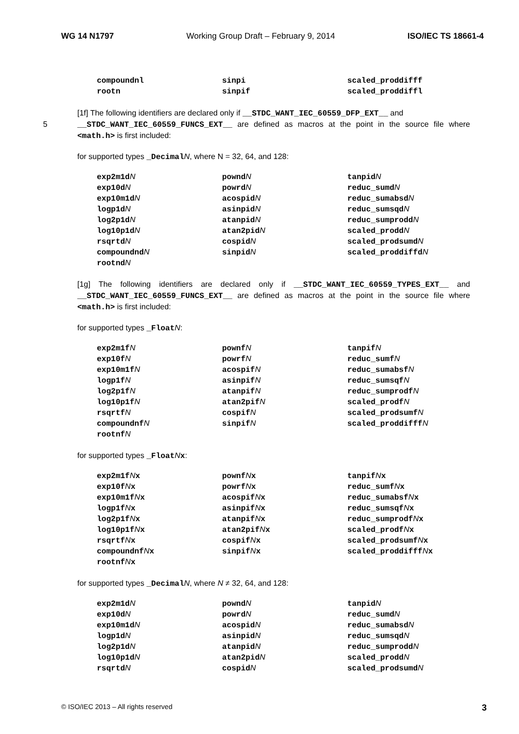WG 14 N1797 Working Group Draft – February 9, 2014 ISO/IEC TS 18661-4
| compoundnl | sinpi | scaled_proddifff |
| rootn | sinpif | scaled_proddiffl |
[1f] The following identifiers are declared only if __STDC_WANT_IEC_60559_DFP_EXT__ and
5 __STDC_WANT_IEC_60559_FUNCS_EXT__ are defined as macros at the point in the source file where <math.h> is first included:
for supported types _DecimalN, where N = 32, 64, and 128:
| exp2m1d N | pownd N | tanpid N |
| exp10d N | powrd N | reduc_sumd N |
| exp10m1d N | acospid N | reduc_sumabsd N |
| logp1d N | asinpid N | reduc_sumsqd N |
| log2p1d N | atanpid N | reduc_sumprodd N |
| log10p1d N | atan2pid N | scaled_prodd N |
| rsqrtd N | cospid N | scaled_prodsumd N |
| compoundnd N | sinpid N | scaled_proddiffd N |
| rootnd N | | |
[1g] The following identifiers are declared only if __STDC_WANT_IEC_60559_TYPES_EXT__ and __STDC_WANT_IEC_60559_FUNCS_EXT__ are defined as macros at the point in the source file where <math.h> is first included:
for supported types _FloatN:
| exp2m1f N | pownf N | tanpif N |
| exp10f N | powrf N | reduc_sumf N |
| exp10m1f N | acospif N | reduc_sumabsf N |
| logp1f N | asinpif N | reduc_sumsqf N |
| log2p1f N | atanpif N | reduc_sumprodf N |
| log10p1f N | atan2pif N | scaled_prodf N |
| rsqrtf N | cospif N | scaled_prodsumf N |
| compoundnf N | sinpif N | scaled_proddifff N |
| rootnf N | | |
for supported types _FloatNx:
| exp2m1f N x | pownf N x | tanpif N x |
| exp10f N x | powrf N x | reduc_sumf N x |
| exp10m1f N x | acospif N x | reduc_sumabsf N x |
| logp1f N x | asinpif N x | reduc_sumsqf N x |
| log2p1f N x | atanpif N x | reduc_sumprodf N x |
| log10p1f N x | atan2pif N x | scaled_prodf N x |
| rsqrtf N x | cospif N x | scaled_prodsumf N x |
| compoundnf N x | sinpif N x | scaled_proddifff N x |
| rootnf N x | | |
for supported types _DecimalN, where N ≠ 32, 64, and 128:
| exp2m1d N | pownd N | tanpid N |
| exp10d N | powrd N | reduc_sumd N |
| exp10m1d N | acospid N | reduc_sumabsd N |
| logp1d N | asinpid N | reduc_sumsqd N |
| log2p1d N | atanpid N | reduc_sumprodd N |
| log10p1d N | atan2pid N | scaled_prodd N |
| rsqrtd N | cospid N | scaled_prodsumd N |
© ISO/IEC 2013 – All rights reserved 3